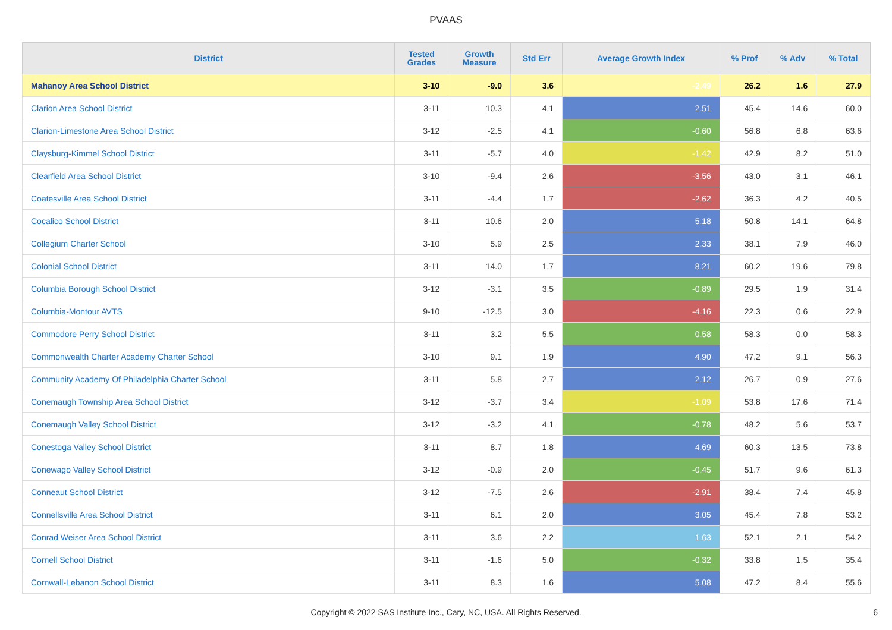PVAAS
| District | Tested Grades | Growth Measure | Std Err | Average Growth Index | % Prof | % Adv | % Total |
| --- | --- | --- | --- | --- | --- | --- | --- |
| Mahanoy Area School District | 3-10 | -9.0 | 3.6 | -2.49 | 26.2 | 1.6 | 27.9 |
| Clarion Area School District | 3-11 | 10.3 | 4.1 | 2.51 | 45.4 | 14.6 | 60.0 |
| Clarion-Limestone Area School District | 3-12 | -2.5 | 4.1 | -0.60 | 56.8 | 6.8 | 63.6 |
| Claysburg-Kimmel School District | 3-11 | -5.7 | 4.0 | -1.42 | 42.9 | 8.2 | 51.0 |
| Clearfield Area School District | 3-10 | -9.4 | 2.6 | -3.56 | 43.0 | 3.1 | 46.1 |
| Coatesville Area School District | 3-11 | -4.4 | 1.7 | -2.62 | 36.3 | 4.2 | 40.5 |
| Cocalico School District | 3-11 | 10.6 | 2.0 | 5.18 | 50.8 | 14.1 | 64.8 |
| Collegium Charter School | 3-10 | 5.9 | 2.5 | 2.33 | 38.1 | 7.9 | 46.0 |
| Colonial School District | 3-11 | 14.0 | 1.7 | 8.21 | 60.2 | 19.6 | 79.8 |
| Columbia Borough School District | 3-12 | -3.1 | 3.5 | -0.89 | 29.5 | 1.9 | 31.4 |
| Columbia-Montour AVTS | 9-10 | -12.5 | 3.0 | -4.16 | 22.3 | 0.6 | 22.9 |
| Commodore Perry School District | 3-11 | 3.2 | 5.5 | 0.58 | 58.3 | 0.0 | 58.3 |
| Commonwealth Charter Academy Charter School | 3-10 | 9.1 | 1.9 | 4.90 | 47.2 | 9.1 | 56.3 |
| Community Academy Of Philadelphia Charter School | 3-11 | 5.8 | 2.7 | 2.12 | 26.7 | 0.9 | 27.6 |
| Conemaugh Township Area School District | 3-12 | -3.7 | 3.4 | -1.09 | 53.8 | 17.6 | 71.4 |
| Conemaugh Valley School District | 3-12 | -3.2 | 4.1 | -0.78 | 48.2 | 5.6 | 53.7 |
| Conestoga Valley School District | 3-11 | 8.7 | 1.8 | 4.69 | 60.3 | 13.5 | 73.8 |
| Conewago Valley School District | 3-12 | -0.9 | 2.0 | -0.45 | 51.7 | 9.6 | 61.3 |
| Conneaut School District | 3-12 | -7.5 | 2.6 | -2.91 | 38.4 | 7.4 | 45.8 |
| Connellsville Area School District | 3-11 | 6.1 | 2.0 | 3.05 | 45.4 | 7.8 | 53.2 |
| Conrad Weiser Area School District | 3-11 | 3.6 | 2.2 | 1.63 | 52.1 | 2.1 | 54.2 |
| Cornell School District | 3-11 | -1.6 | 5.0 | -0.32 | 33.8 | 1.5 | 35.4 |
| Cornwall-Lebanon School District | 3-11 | 8.3 | 1.6 | 5.08 | 47.2 | 8.4 | 55.6 |
Copyright © 2022 SAS Institute Inc., Cary, NC, USA. All Rights Reserved.
6